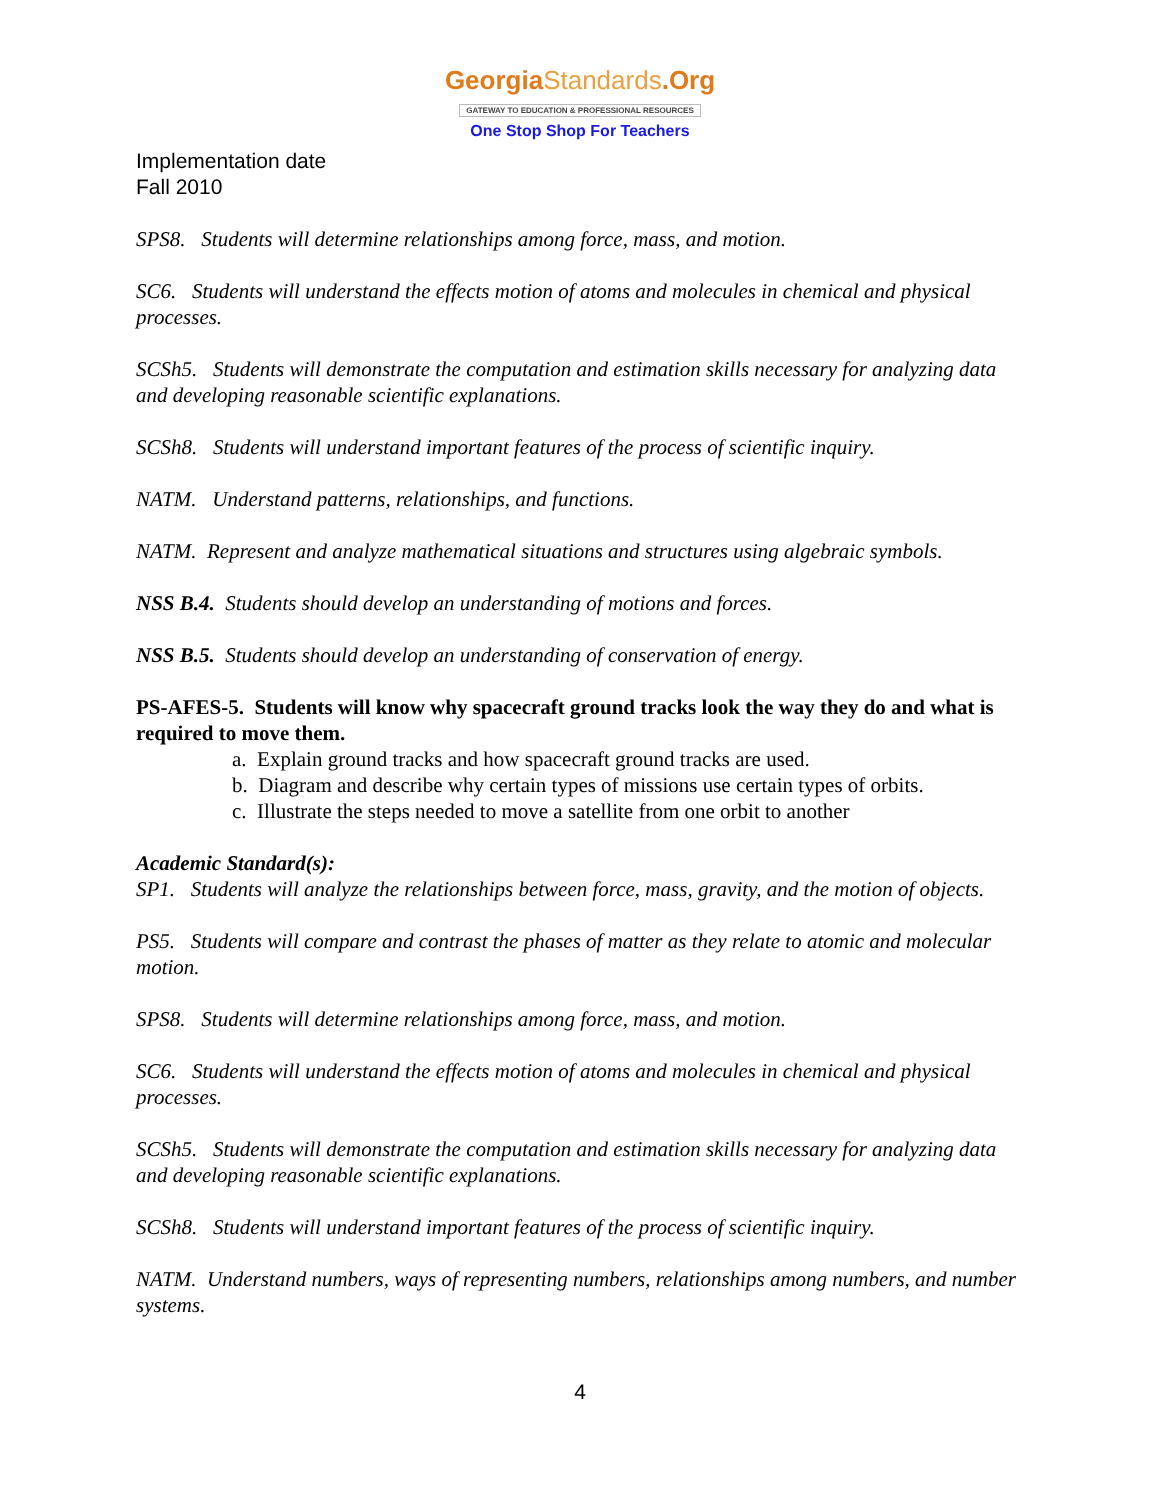GeorgiaStandards.Org
GATEWAY TO EDUCATION & PROFESSIONAL RESOURCES
One Stop Shop For Teachers
Implementation date
Fall 2010
SPS8. Students will determine relationships among force, mass, and motion.
SC6. Students will understand the effects motion of atoms and molecules in chemical and physical processes.
SCSh5. Students will demonstrate the computation and estimation skills necessary for analyzing data and developing reasonable scientific explanations.
SCSh8. Students will understand important features of the process of scientific inquiry.
NATM. Understand patterns, relationships, and functions.
NATM. Represent and analyze mathematical situations and structures using algebraic symbols.
NSS B.4. Students should develop an understanding of motions and forces.
NSS B.5. Students should develop an understanding of conservation of energy.
PS-AFES-5. Students will know why spacecraft ground tracks look the way they do and what is required to move them.
a. Explain ground tracks and how spacecraft ground tracks are used.
b. Diagram and describe why certain types of missions use certain types of orbits.
c. Illustrate the steps needed to move a satellite from one orbit to another
Academic Standard(s):
SP1. Students will analyze the relationships between force, mass, gravity, and the motion of objects.
PS5. Students will compare and contrast the phases of matter as they relate to atomic and molecular motion.
SPS8. Students will determine relationships among force, mass, and motion.
SC6. Students will understand the effects motion of atoms and molecules in chemical and physical processes.
SCSh5. Students will demonstrate the computation and estimation skills necessary for analyzing data and developing reasonable scientific explanations.
SCSh8. Students will understand important features of the process of scientific inquiry.
NATM. Understand numbers, ways of representing numbers, relationships among numbers, and number systems.
4